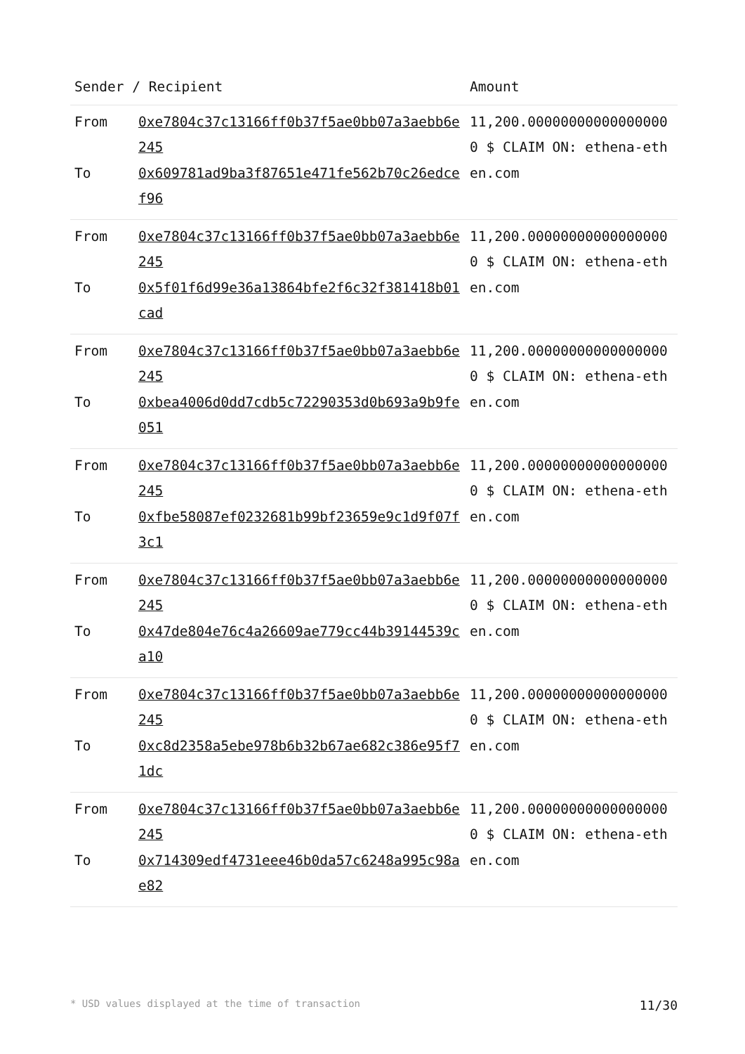| Sender / Recipient | | Amount |
| --- | --- | --- |
| From To | 0xe7804c37c13166ff0b37f5ae0bb07a3aebb6e245 0x609781ad9ba3f87651e471fe562b70c26edcef96 | 11,200.000000000000000000 $ CLAIM ON: ethena-ethen.com |
| From To | 0xe7804c37c13166ff0b37f5ae0bb07a3aebb6e245 0x5f01f6d99e36a13864bfe2f6c32f381418b01cad | 11,200.000000000000000000 $ CLAIM ON: ethena-ethen.com |
| From To | 0xe7804c37c13166ff0b37f5ae0bb07a3aebb6e245 0xbea4006d0dd7cdb5c72290353d0b693a9b9fe051 | 11,200.000000000000000000 $ CLAIM ON: ethena-ethen.com |
| From To | 0xe7804c37c13166ff0b37f5ae0bb07a3aebb6e245 0xfbe58087ef0232681b99bf23659e9c1d9f07f3c1 | 11,200.000000000000000000 $ CLAIM ON: ethena-ethen.com |
| From To | 0xe7804c37c13166ff0b37f5ae0bb07a3aebb6e245 0x47de804e76c4a26609ae779cc44b39144539ca10 | 11,200.000000000000000000 $ CLAIM ON: ethena-ethen.com |
| From To | 0xe7804c37c13166ff0b37f5ae0bb07a3aebb6e245 0xc8d2358a5ebe978b6b32b67ae682c386e95f71dc | 11,200.000000000000000000 $ CLAIM ON: ethena-ethen.com |
| From To | 0xe7804c37c13166ff0b37f5ae0bb07a3aebb6e245 0x714309edf4731eee46b0da57c6248a995c98ae82 | 11,200.000000000000000000 $ CLAIM ON: ethena-ethen.com |
* USD values displayed at the time of transaction 11/30